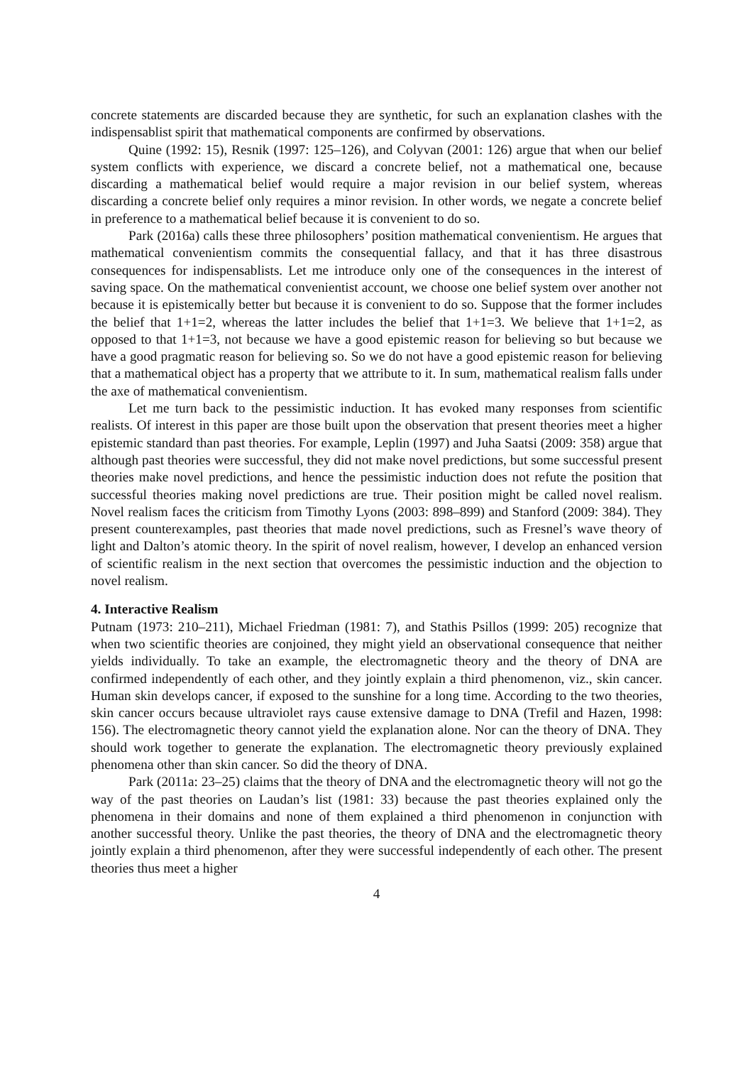concrete statements are discarded because they are synthetic, for such an explanation clashes with the indispensablist spirit that mathematical components are confirmed by observations.
Quine (1992: 15), Resnik (1997: 125–126), and Colyvan (2001: 126) argue that when our belief system conflicts with experience, we discard a concrete belief, not a mathematical one, because discarding a mathematical belief would require a major revision in our belief system, whereas discarding a concrete belief only requires a minor revision. In other words, we negate a concrete belief in preference to a mathematical belief because it is convenient to do so.
Park (2016a) calls these three philosophers’ position mathematical convenientism. He argues that mathematical convenientism commits the consequential fallacy, and that it has three disastrous consequences for indispensablists. Let me introduce only one of the consequences in the interest of saving space. On the mathematical convenientist account, we choose one belief system over another not because it is epistemically better but because it is convenient to do so. Suppose that the former includes the belief that 1+1=2, whereas the latter includes the belief that 1+1=3. We believe that 1+1=2, as opposed to that 1+1=3, not because we have a good epistemic reason for believing so but because we have a good pragmatic reason for believing so. So we do not have a good epistemic reason for believing that a mathematical object has a property that we attribute to it. In sum, mathematical realism falls under the axe of mathematical convenientism.
Let me turn back to the pessimistic induction. It has evoked many responses from scientific realists. Of interest in this paper are those built upon the observation that present theories meet a higher epistemic standard than past theories. For example, Leplin (1997) and Juha Saatsi (2009: 358) argue that although past theories were successful, they did not make novel predictions, but some successful present theories make novel predictions, and hence the pessimistic induction does not refute the position that successful theories making novel predictions are true. Their position might be called novel realism. Novel realism faces the criticism from Timothy Lyons (2003: 898–899) and Stanford (2009: 384). They present counterexamples, past theories that made novel predictions, such as Fresnel’s wave theory of light and Dalton’s atomic theory. In the spirit of novel realism, however, I develop an enhanced version of scientific realism in the next section that overcomes the pessimistic induction and the objection to novel realism.
4. Interactive Realism
Putnam (1973: 210–211), Michael Friedman (1981: 7), and Stathis Psillos (1999: 205) recognize that when two scientific theories are conjoined, they might yield an observational consequence that neither yields individually. To take an example, the electromagnetic theory and the theory of DNA are confirmed independently of each other, and they jointly explain a third phenomenon, viz., skin cancer. Human skin develops cancer, if exposed to the sunshine for a long time. According to the two theories, skin cancer occurs because ultraviolet rays cause extensive damage to DNA (Trefil and Hazen, 1998: 156). The electromagnetic theory cannot yield the explanation alone. Nor can the theory of DNA. They should work together to generate the explanation. The electromagnetic theory previously explained phenomena other than skin cancer. So did the theory of DNA.
Park (2011a: 23–25) claims that the theory of DNA and the electromagnetic theory will not go the way of the past theories on Laudan’s list (1981: 33) because the past theories explained only the phenomena in their domains and none of them explained a third phenomenon in conjunction with another successful theory. Unlike the past theories, the theory of DNA and the electromagnetic theory jointly explain a third phenomenon, after they were successful independently of each other. The present theories thus meet a higher
4